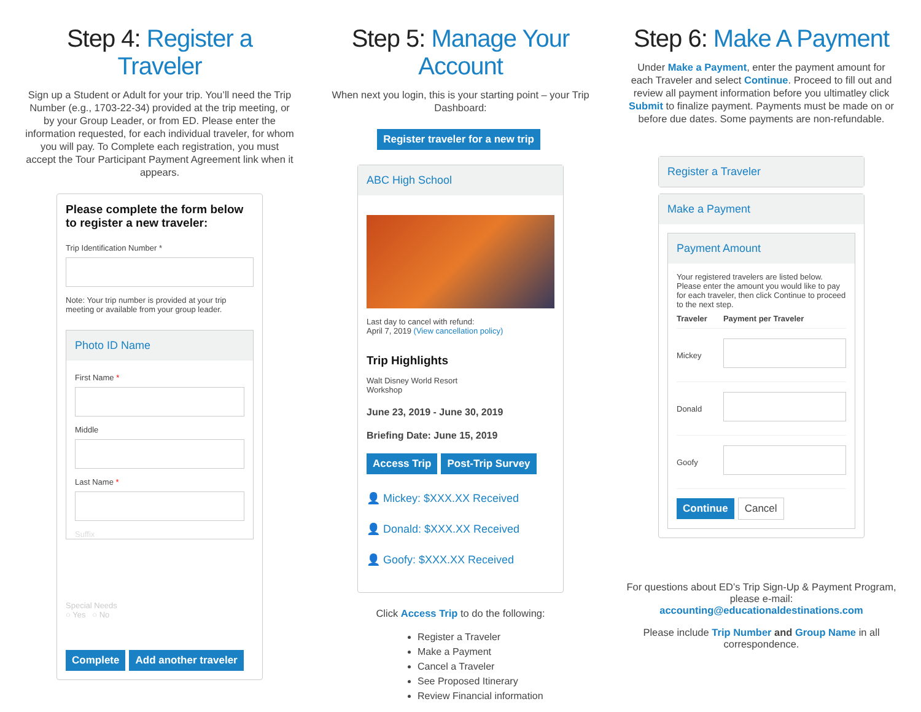Step 4: Register a Traveler
Sign up a Student or Adult for your trip. You’ll need the Trip Number (e.g., 1703-22-34) provided at the trip meeting, or by your Group Leader, or from ED. Please enter the information requested, for each individual traveler, for whom you will pay. To Complete each registration, you must accept the Tour Participant Payment Agreement link when it appears.
Please complete the form below to register a new traveler:
Trip Identification Number *
Note: Your trip number is provided at your trip meeting or available from your group leader.
Photo ID Name
First Name *
Middle
Last Name *
Suffix
Special Needs
○ Yes ○ No
Complete Add another traveler
Step 5: Manage Your Account
When next you login, this is your starting point – your Trip Dashboard:
Register traveler for a new trip
ABC High School
Last day to cancel with refund:
April 7, 2019 (View cancellation policy)
Trip Highlights
Walt Disney World Resort
Workshop
June 23, 2019 - June 30, 2019
Briefing Date: June 15, 2019
Access Trip Post-Trip Survey
👤 Mickey: $XXX.XX Received
👤 Donald: $XXX.XX Received
👤 Goofy: $XXX.XX Received
Click Access Trip to do the following:
Register a Traveler
Make a Payment
Cancel a Traveler
See Proposed Itinerary
Review Financial information
Step 6: Make A Payment
Under Make a Payment, enter the payment amount for each Traveler and select Continue. Proceed to fill out and review all payment information before you ultimatley click Submit to finalize payment. Payments must be made on or before due dates. Some payments are non-refundable.
Register a Traveler
Make a Payment
Payment Amount
Your registered travelers are listed below. Please enter the amount you would like to pay for each traveler, then click Continue to proceed to the next step.
| Traveler | Payment per Traveler |
| --- | --- |
| Mickey | |
| Donald | |
| Goofy | |
Continue Cancel
For questions about ED’s Trip Sign-Up & Payment Program, please e-mail:
accounting@educationaldestinations.com
Please include Trip Number and Group Name in all correspondence.